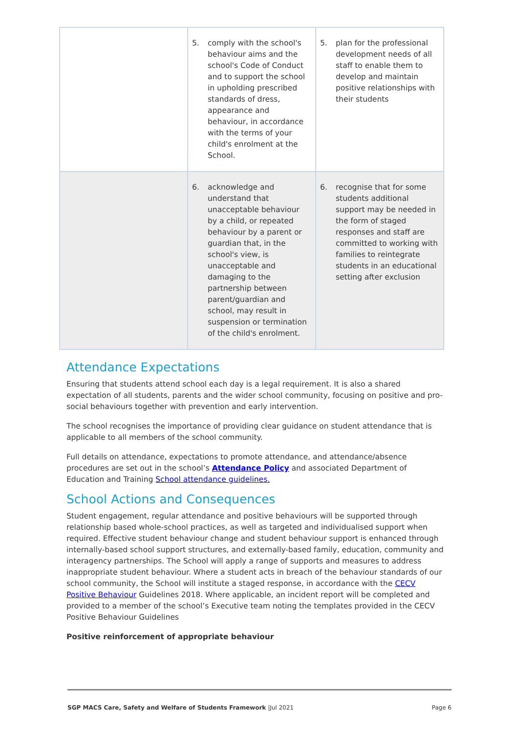| | 5. comply with the school's behaviour aims and the school's Code of Conduct and to support the school in upholding prescribed standards of dress, appearance and behaviour, in accordance with the terms of your child's enrolment at the School. | 5. plan for the professional development needs of all staff to enable them to develop and maintain positive relationships with their students |
| | 6. acknowledge and understand that unacceptable behaviour by a child, or repeated behaviour by a parent or guardian that, in the school's view, is unacceptable and damaging to the partnership between parent/guardian and school, may result in suspension or termination of the child's enrolment. | 6. recognise that for some students additional support may be needed in the form of staged responses and staff are committed to working with families to reintegrate students in an educational setting after exclusion |
Attendance Expectations
Ensuring that students attend school each day is a legal requirement. It is also a shared expectation of all students, parents and the wider school community, focusing on positive and pro-social behaviours together with prevention and early intervention.
The school recognises the importance of providing clear guidance on student attendance that is applicable to all members of the school community.
Full details on attendance, expectations to promote attendance, and attendance/absence procedures are set out in the school’s Attendance Policy and associated Department of Education and Training School attendance guidelines.
School Actions and Consequences
Student engagement, regular attendance and positive behaviours will be supported through relationship based whole-school practices, as well as targeted and individualised support when required. Effective student behaviour change and student behaviour support is enhanced through internally-based school support structures, and externally-based family, education, community and interagency partnerships. The School will apply a range of supports and measures to address inappropriate student behaviour. Where a student acts in breach of the behaviour standards of our school community, the School will institute a staged response, in accordance with the CECV Positive Behaviour Guidelines 2018. Where applicable, an incident report will be completed and provided to a member of the school’s Executive team noting the templates provided in the CECV Positive Behaviour Guidelines
Positive reinforcement of appropriate behaviour
SGP MACS Care, Safety and Welfare of Students Framework |Jul 2021 Page 6